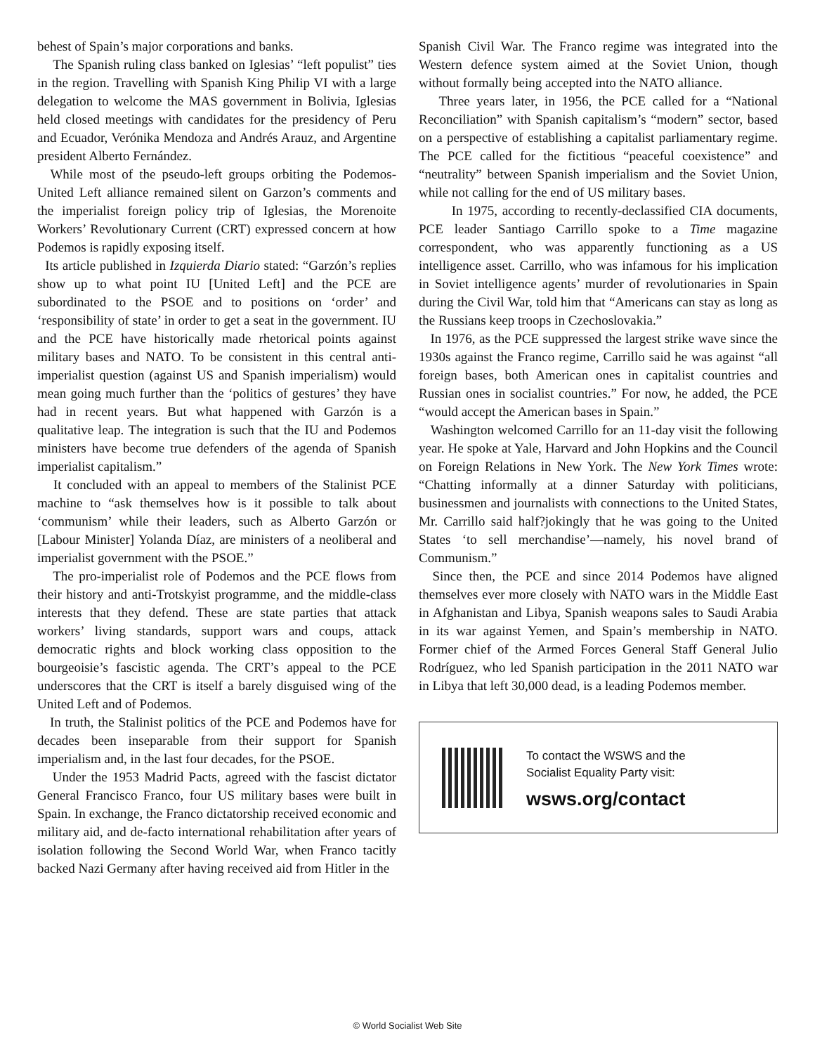behest of Spain’s major corporations and banks.
The Spanish ruling class banked on Iglesias’ “left populist” ties in the region. Travelling with Spanish King Philip VI with a large delegation to welcome the MAS government in Bolivia, Iglesias held closed meetings with candidates for the presidency of Peru and Ecuador, Verónika Mendoza and Andrés Arauz, and Argentine president Alberto Fernández.
While most of the pseudo-left groups orbiting the Podemos-United Left alliance remained silent on Garzon’s comments and the imperialist foreign policy trip of Iglesias, the Morenoite Workers’ Revolutionary Current (CRT) expressed concern at how Podemos is rapidly exposing itself.
Its article published in Izquierda Diario stated: “Garzón’s replies show up to what point IU [United Left] and the PCE are subordinated to the PSOE and to positions on ‘order’ and ‘responsibility of state’ in order to get a seat in the government. IU and the PCE have historically made rhetorical points against military bases and NATO. To be consistent in this central anti-imperialist question (against US and Spanish imperialism) would mean going much further than the ‘politics of gestures’ they have had in recent years. But what happened with Garzón is a qualitative leap. The integration is such that the IU and Podemos ministers have become true defenders of the agenda of Spanish imperialist capitalism.”
It concluded with an appeal to members of the Stalinist PCE machine to “ask themselves how is it possible to talk about ‘communism’ while their leaders, such as Alberto Garzón or [Labour Minister] Yolanda Díaz, are ministers of a neoliberal and imperialist government with the PSOE.”
The pro-imperialist role of Podemos and the PCE flows from their history and anti-Trotskyist programme, and the middle-class interests that they defend. These are state parties that attack workers’ living standards, support wars and coups, attack democratic rights and block working class opposition to the bourgeoisie’s fascistic agenda. The CRT’s appeal to the PCE underscores that the CRT is itself a barely disguised wing of the United Left and of Podemos.
In truth, the Stalinist politics of the PCE and Podemos have for decades been inseparable from their support for Spanish imperialism and, in the last four decades, for the PSOE.
Under the 1953 Madrid Pacts, agreed with the fascist dictator General Francisco Franco, four US military bases were built in Spain. In exchange, the Franco dictatorship received economic and military aid, and de-facto international rehabilitation after years of isolation following the Second World War, when Franco tacitly backed Nazi Germany after having received aid from Hitler in the
Spanish Civil War. The Franco regime was integrated into the Western defence system aimed at the Soviet Union, though without formally being accepted into the NATO alliance.
Three years later, in 1956, the PCE called for a “National Reconciliation” with Spanish capitalism’s “modern” sector, based on a perspective of establishing a capitalist parliamentary regime. The PCE called for the fictitious “peaceful coexistence” and “neutrality” between Spanish imperialism and the Soviet Union, while not calling for the end of US military bases.
In 1975, according to recently-declassified CIA documents, PCE leader Santiago Carrillo spoke to a Time magazine correspondent, who was apparently functioning as a US intelligence asset. Carrillo, who was infamous for his implication in Soviet intelligence agents’ murder of revolutionaries in Spain during the Civil War, told him that “Americans can stay as long as the Russians keep troops in Czechoslovakia.”
In 1976, as the PCE suppressed the largest strike wave since the 1930s against the Franco regime, Carrillo said he was against “all foreign bases, both American ones in capitalist countries and Russian ones in socialist countries.” For now, he added, the PCE “would accept the American bases in Spain.”
Washington welcomed Carrillo for an 11-day visit the following year. He spoke at Yale, Harvard and John Hopkins and the Council on Foreign Relations in New York. The New York Times wrote: “Chatting informally at a dinner Saturday with politicians, businessmen and journalists with connections to the United States, Mr. Carrillo said half?jokingly that he was going to the United States ‘to sell merchandise’—namely, his novel brand of Communism.”
Since then, the PCE and since 2014 Podemos have aligned themselves ever more closely with NATO wars in the Middle East in Afghanistan and Libya, Spanish weapons sales to Saudi Arabia in its war against Yemen, and Spain’s membership in NATO. Former chief of the Armed Forces General Staff General Julio Rodríguez, who led Spanish participation in the 2011 NATO war in Libya that left 30,000 dead, is a leading Podemos member.
To contact the WSWS and the
Socialist Equality Party visit:
wsws.org/contact
© World Socialist Web Site